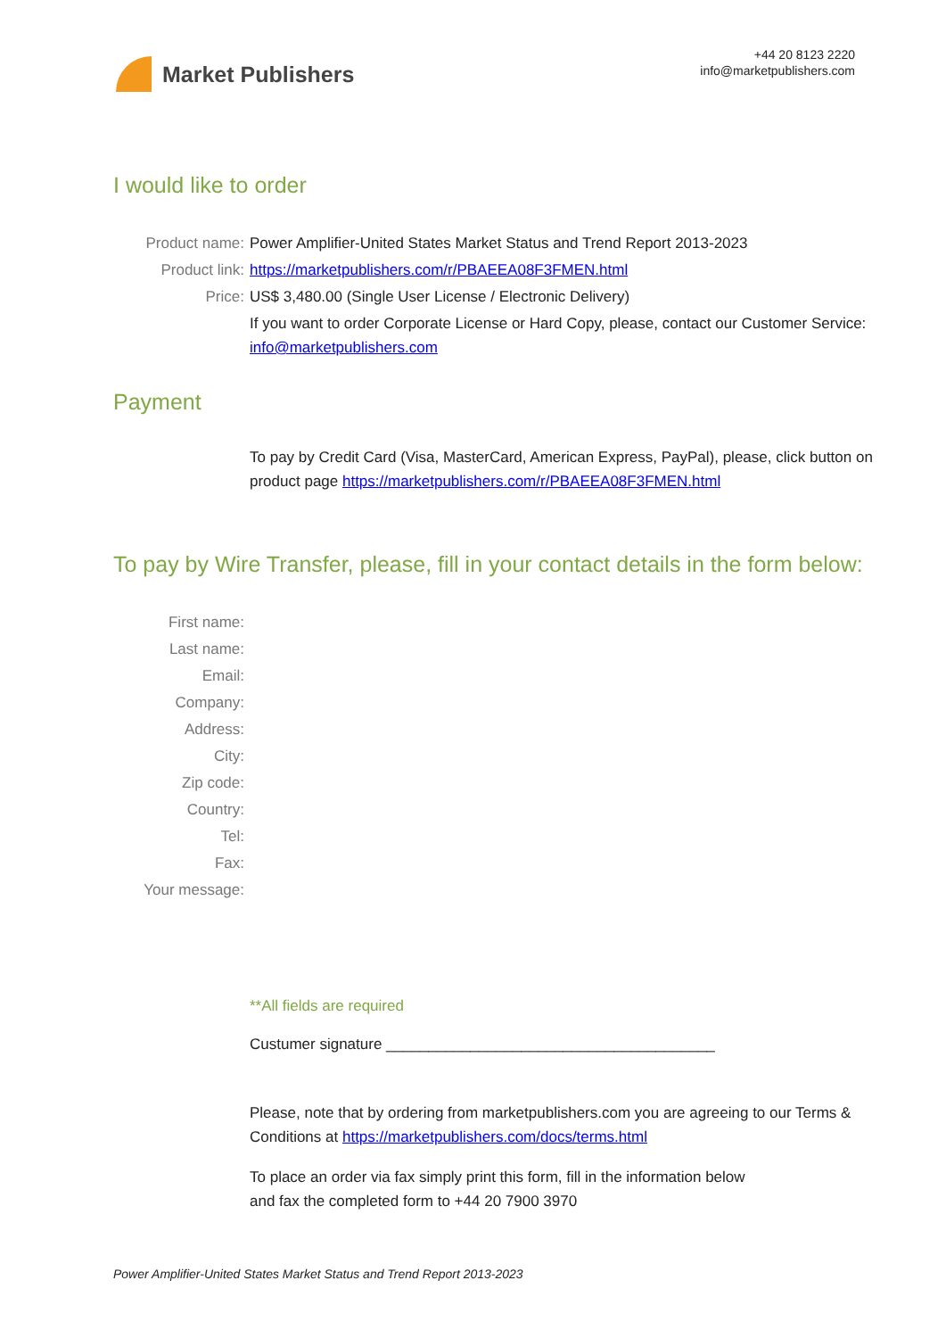Market Publishers
+44 20 8123 2220
info@marketpublishers.com
I would like to order
Product name: Power Amplifier-United States Market Status and Trend Report 2013-2023
Product link: https://marketpublishers.com/r/PBAEEA08F3FMEN.html
Price: US$ 3,480.00 (Single User License / Electronic Delivery)
If you want to order Corporate License or Hard Copy, please, contact our Customer Service:
info@marketpublishers.com
Payment
To pay by Credit Card (Visa, MasterCard, American Express, PayPal), please, click button on product page https://marketpublishers.com/r/PBAEEA08F3FMEN.html
To pay by Wire Transfer, please, fill in your contact details in the form below:
First name:
Last name:
Email:
Company:
Address:
City:
Zip code:
Country:
Tel:
Fax:
Your message:
**All fields are required
Custumer signature _______________________________________
Please, note that by ordering from marketpublishers.com you are agreeing to our Terms & Conditions at https://marketpublishers.com/docs/terms.html
To place an order via fax simply print this form, fill in the information below
and fax the completed form to +44 20 7900 3970
Power Amplifier-United States Market Status and Trend Report 2013-2023